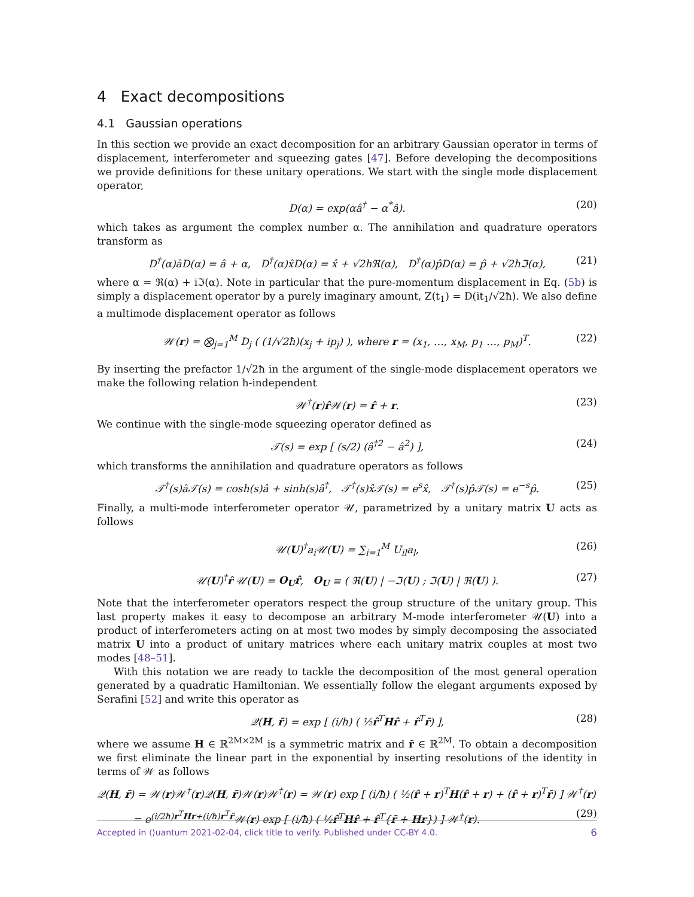4 Exact decompositions
4.1 Gaussian operations
In this section we provide an exact decomposition for an arbitrary Gaussian operator in terms of displacement, interferometer and squeezing gates [47]. Before developing the decompositions we provide definitions for these unitary operations. We start with the single mode displacement operator,
D(α) = exp(αâ<sup>†</sup> − α<sup>*</sup>â). (20)
which takes as argument the complex number α. The annihilation and quadrature operators transform as
D<sup>†</sup>(α)âD(α) = â + α, D<sup>†</sup>(α)x̂D(α) = x̂ + √2ħℜ(α), D<sup>†</sup>(α)p̂D(α) = p̂ + √2ħℑ(α), (21)
where α = ℜ(α) + iℑ(α). Note in particular that the pure-momentum displacement in Eq. (5b) is simply a displacement operator by a purely imaginary amount, Z(t<sub>1</sub>) = D(it<sub>1</sub>/√2ħ). We also define a multimode displacement operator as follows
𝒲(r) = ⨂<sub>j=1</sub><sup>M</sup> D<sub>j</sub> ( (1/√2ħ)(x<sub>j</sub> + ip<sub>j</sub>) ), where r = (x<sub>1</sub>, …, x<sub>M</sub>, p<sub>1</sub> …, p<sub>M</sub>)<sup>T</sup>. (22)
By inserting the prefactor 1/√2ħ in the argument of the single-mode displacement operators we make the following relation ħ-independent
𝒲<sup>†</sup>(r)r̂𝒲(r) = r̂ + r. (23)
We continue with the single-mode squeezing operator defined as
𝒯(s) = exp [ (s/2) (â<sup>†2</sup> − â<sup>2</sup>) ], (24)
which transforms the annihilation and quadrature operators as follows
𝒯<sup>†</sup>(s)â𝒯(s) = cosh(s)â + sinh(s)â<sup>†</sup>, 𝒯<sup>†</sup>(s)x̂𝒯(s) = e<sup>s</sup>x̂, 𝒯<sup>†</sup>(s)p̂𝒯(s) = e<sup>−s</sup>p̂. (25)
Finally, a multi-mode interferometer operator 𝒰, parametrized by a unitary matrix U acts as follows
𝒰(U)<sup>†</sup>a<sub>i</sub>𝒰(U) = ∑<sub>i=1</sub><sup>M</sup> U<sub>il</sub>a<sub>l</sub>, (26)
𝒰(U)<sup>†</sup>r̂ 𝒰(U) = O<sub>U</sub>r̂, O<sub>U</sub> ≡ ( ℜ(U) | −ℑ(U) ; ℑ(U) | ℜ(U) ). (27)
Note that the interferometer operators respect the group structure of the unitary group. This last property makes it easy to decompose an arbitrary M-mode interferometer 𝒰(U) into a product of interferometers acting on at most two modes by simply decomposing the associated matrix U into a product of unitary matrices where each unitary matrix couples at most two modes [48–51].
With this notation we are ready to tackle the decomposition of the most general operation generated by a quadratic Hamiltonian. We essentially follow the elegant arguments exposed by Serafini [52] and write this operator as
𝒬(H, r̄) = exp [ (i/ħ) ( ½r̂<sup>T</sup>Hr̂ + r̂<sup>T</sup>r̄) ], (28)
where we assume H ∈ ℝ<sup>2M×2M</sup> is a symmetric matrix and r̄ ∈ ℝ<sup>2M</sup>. To obtain a decomposition we first eliminate the linear part in the exponential by inserting resolutions of the identity in terms of 𝒲 as follows
𝒬(H, r̄) = 𝒲(r)𝒲<sup>†</sup>(r)𝒬(H, r̄)𝒲(r)𝒲<sup>†</sup>(r) = 𝒲(r) exp [ (i/ħ) ( ½(r̂ + r)<sup>T</sup>H(r̂ + r) + (r̂ + r)<sup>T</sup>r̄) ] 𝒲<sup>†</sup>(r)
= e<sup>(i/2ħ)r<sup>T</sup>Hr+(i/ħ)r<sup>T</sup>r̄</sup>𝒲(r) exp [ (i/ħ) ( ½r̂<sup>T</sup>Hr̂ + r̂<sup>T</sup>{r̄ + Hr}) ] 𝒲<sup>†</sup>(r). (29)
Accepted in ⟨⟩uantum 2021-02-04, click title to verify. Published under CC-BY 4.0. 6